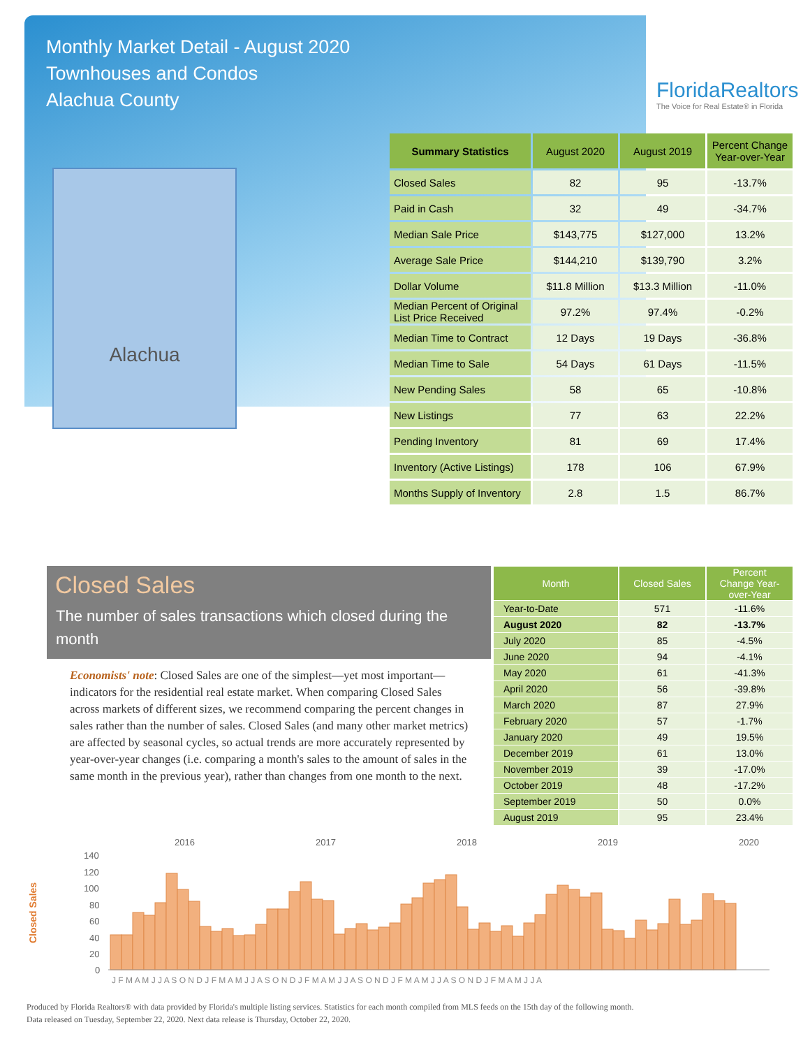Monthly Market Detail - August 2020
Townhouses and Condos
Alachua County
FloridaRealtors
The Voice for Real Estate® in Florida
Alachua
| Summary Statistics | August 2020 | August 2019 | Percent Change Year-over-Year |
| --- | --- | --- | --- |
| Closed Sales | 82 | 95 | -13.7% |
| Paid in Cash | 32 | 49 | -34.7% |
| Median Sale Price | $143,775 | $127,000 | 13.2% |
| Average Sale Price | $144,210 | $139,790 | 3.2% |
| Dollar Volume | $11.8 Million | $13.3 Million | -11.0% |
| Median Percent of Original List Price Received | 97.2% | 97.4% | -0.2% |
| Median Time to Contract | 12 Days | 19 Days | -36.8% |
| Median Time to Sale | 54 Days | 61 Days | -11.5% |
| New Pending Sales | 58 | 65 | -10.8% |
| New Listings | 77 | 63 | 22.2% |
| Pending Inventory | 81 | 69 | 17.4% |
| Inventory (Active Listings) | 178 | 106 | 67.9% |
| Months Supply of Inventory | 2.8 | 1.5 | 86.7% |
Closed Sales
The number of sales transactions which closed during the month
Economists' note: Closed Sales are one of the simplest—yet most important—indicators for the residential real estate market. When comparing Closed Sales across markets of different sizes, we recommend comparing the percent changes in sales rather than the number of sales. Closed Sales (and many other market metrics) are affected by seasonal cycles, so actual trends are more accurately represented by year-over-year changes (i.e. comparing a month's sales to the amount of sales in the same month in the previous year), rather than changes from one month to the next.
| Month | Closed Sales | Percent Change Year-over-Year |
| --- | --- | --- |
| Year-to-Date | 571 | -11.6% |
| August 2020 | 82 | -13.7% |
| July 2020 | 85 | -4.5% |
| June 2020 | 94 | -4.1% |
| May 2020 | 61 | -41.3% |
| April 2020 | 56 | -39.8% |
| March 2020 | 87 | 27.9% |
| February 2020 | 57 | -1.7% |
| January 2020 | 49 | 19.5% |
| December 2019 | 61 | 13.0% |
| November 2019 | 39 | -17.0% |
| October 2019 | 48 | -17.2% |
| September 2019 | 50 | 0.0% |
| August 2019 | 95 | 23.4% |
Closed Sales
2016
2017
2018
2019
2020
140
120
100
80
60
40
20
0
J F M A M J J A S O N D J F M A M J J A S O N D J F M A M J J A S O N D J F M A M J J A S O N D J F M A M J J A
Produced by Florida Realtors® with data provided by Florida's multiple listing services. Statistics for each month compiled from MLS feeds on the 15th day of the following month.
Data released on Tuesday, September 22, 2020. Next data release is Thursday, October 22, 2020.